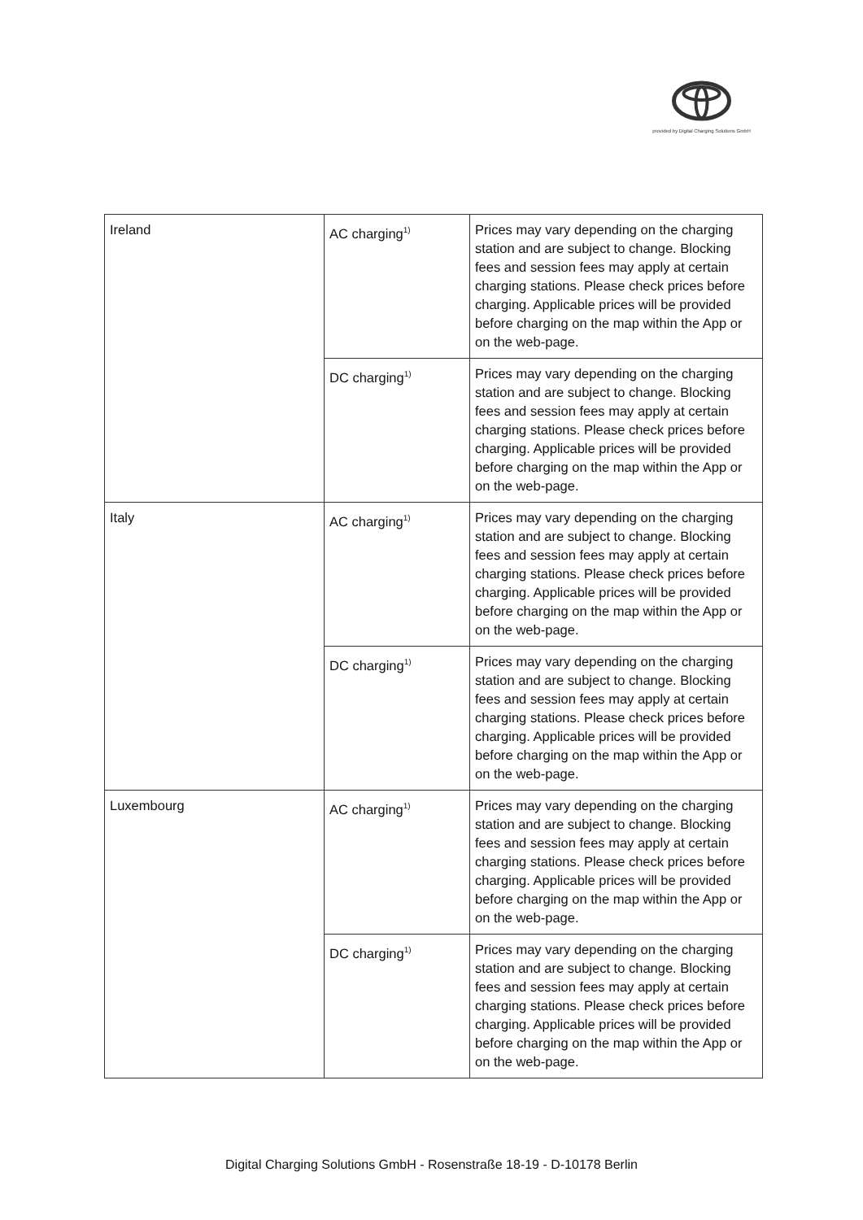provided by Digital Charging Solutions GmbH
| Ireland | AC charging<sup>1)</sup> | Prices may vary depending on the charging station and are subject to change. Blocking fees and session fees may apply at certain charging stations. Please check prices before charging. Applicable prices will be provided before charging on the map within the App or on the web-page. |
| | DC charging<sup>1)</sup> | Prices may vary depending on the charging station and are subject to change. Blocking fees and session fees may apply at certain charging stations. Please check prices before charging. Applicable prices will be provided before charging on the map within the App or on the web-page. |
| Italy | AC charging<sup>1)</sup> | Prices may vary depending on the charging station and are subject to change. Blocking fees and session fees may apply at certain charging stations. Please check prices before charging. Applicable prices will be provided before charging on the map within the App or on the web-page. |
| | DC charging<sup>1)</sup> | Prices may vary depending on the charging station and are subject to change. Blocking fees and session fees may apply at certain charging stations. Please check prices before charging. Applicable prices will be provided before charging on the map within the App or on the web-page. |
| Luxembourg | AC charging<sup>1)</sup> | Prices may vary depending on the charging station and are subject to change. Blocking fees and session fees may apply at certain charging stations. Please check prices before charging. Applicable prices will be provided before charging on the map within the App or on the web-page. |
| | DC charging<sup>1)</sup> | Prices may vary depending on the charging station and are subject to change. Blocking fees and session fees may apply at certain charging stations. Please check prices before charging. Applicable prices will be provided before charging on the map within the App or on the web-page. |
Digital Charging Solutions GmbH - Rosenstraße 18-19 - D-10178 Berlin